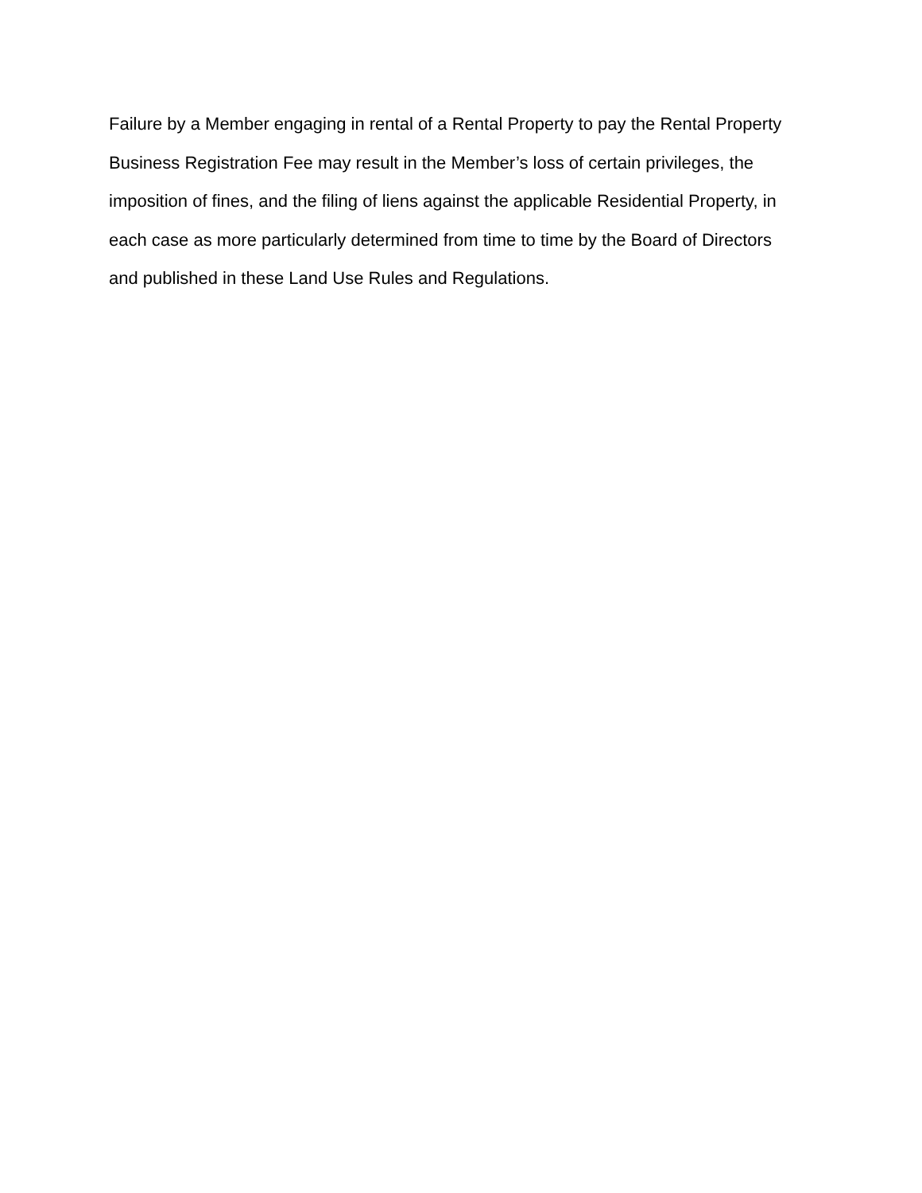Failure by a Member engaging in rental of a Rental Property to pay the Rental Property Business Registration Fee may result in the Member’s loss of certain privileges, the imposition of fines, and the filing of liens against the applicable Residential Property, in each case as more particularly determined from time to time by the Board of Directors and published in these Land Use Rules and Regulations.